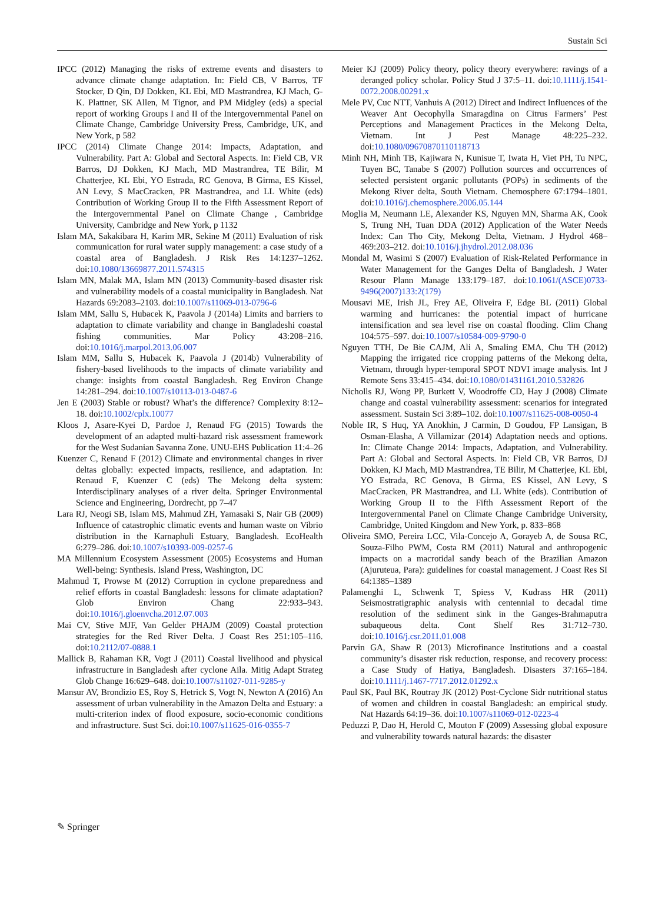Sustain Sci
IPCC (2012) Managing the risks of extreme events and disasters to advance climate change adaptation. In: Field CB, V Barros, TF Stocker, D Qin, DJ Dokken, KL Ebi, MD Mastrandrea, KJ Mach, G-K. Plattner, SK Allen, M Tignor, and PM Midgley (eds) a special report of working Groups I and II of the Intergovernmental Panel on Climate Change, Cambridge University Press, Cambridge, UK, and New York, p 582
IPCC (2014) Climate Change 2014: Impacts, Adaptation, and Vulnerability. Part A: Global and Sectoral Aspects. In: Field CB, VR Barros, DJ Dokken, KJ Mach, MD Mastrandrea, TE Bilir, M Chatterjee, KL Ebi, YO Estrada, RC Genova, B Girma, ES Kissel, AN Levy, S MacCracken, PR Mastrandrea, and LL White (eds) Contribution of Working Group II to the Fifth Assessment Report of the Intergovernmental Panel on Climate Change , Cambridge University, Cambridge and New York, p 1132
Islam MA, Sakakibara H, Karim MR, Sekine M (2011) Evaluation of risk communication for rural water supply management: a case study of a coastal area of Bangladesh. J Risk Res 14:1237–1262. doi:10.1080/13669877.2011.574315
Islam MN, Malak MA, Islam MN (2013) Community-based disaster risk and vulnerability models of a coastal municipality in Bangladesh. Nat Hazards 69:2083–2103. doi:10.1007/s11069-013-0796-6
Islam MM, Sallu S, Hubacek K, Paavola J (2014a) Limits and barriers to adaptation to climate variability and change in Bangladeshi coastal fishing communities. Mar Policy 43:208–216. doi:10.1016/j.marpol.2013.06.007
Islam MM, Sallu S, Hubacek K, Paavola J (2014b) Vulnerability of fishery-based livelihoods to the impacts of climate variability and change: insights from coastal Bangladesh. Reg Environ Change 14:281–294. doi:10.1007/s10113-013-0487-6
Jen E (2003) Stable or robust? What’s the difference? Complexity 8:12–18. doi:10.1002/cplx.10077
Kloos J, Asare-Kyei D, Pardoe J, Renaud FG (2015) Towards the development of an adapted multi-hazard risk assessment framework for the West Sudanian Savanna Zone. UNU-EHS Publication 11:4–26
Kuenzer C, Renaud F (2012) Climate and environmental changes in river deltas globally: expected impacts, resilience, and adaptation. In: Renaud F, Kuenzer C (eds) The Mekong delta system: Interdisciplinary analyses of a river delta. Springer Environmental Science and Engineering, Dordrecht, pp 7–47
Lara RJ, Neogi SB, Islam MS, Mahmud ZH, Yamasaki S, Nair GB (2009) Influence of catastrophic climatic events and human waste on Vibrio distribution in the Karnaphuli Estuary, Bangladesh. EcoHealth 6:279–286. doi:10.1007/s10393-009-0257-6
MA Millennium Ecosystem Assessment (2005) Ecosystems and Human Well-being: Synthesis. Island Press, Washington, DC
Mahmud T, Prowse M (2012) Corruption in cyclone preparedness and relief efforts in coastal Bangladesh: lessons for climate adaptation? Glob Environ Chang 22:933–943. doi:10.1016/j.gloenvcha.2012.07.003
Mai CV, Stive MJF, Van Gelder PHAJM (2009) Coastal protection strategies for the Red River Delta. J Coast Res 251:105–116. doi:10.2112/07-0888.1
Mallick B, Rahaman KR, Vogt J (2011) Coastal livelihood and physical infrastructure in Bangladesh after cyclone Aila. Mitig Adapt Strateg Glob Change 16:629–648. doi:10.1007/s11027-011-9285-y
Mansur AV, Brondizio ES, Roy S, Hetrick S, Vogt N, Newton A (2016) An assessment of urban vulnerability in the Amazon Delta and Estuary: a multi-criterion index of flood exposure, socio-economic conditions and infrastructure. Sust Sci. doi:10.1007/s11625-016-0355-7
Meier KJ (2009) Policy theory, policy theory everywhere: ravings of a deranged policy scholar. Policy Stud J 37:5–11. doi:10.1111/j.1541-0072.2008.00291.x
Mele PV, Cuc NTT, Vanhuis A (2012) Direct and Indirect Influences of the Weaver Ant Oecophylla Smaragdina on Citrus Farmers’ Pest Perceptions and Management Practices in the Mekong Delta, Vietnam. Int J Pest Manage 48:225–232. doi:10.1080/09670870110118713
Minh NH, Minh TB, Kajiwara N, Kunisue T, Iwata H, Viet PH, Tu NPC, Tuyen BC, Tanabe S (2007) Pollution sources and occurrences of selected persistent organic pollutants (POPs) in sediments of the Mekong River delta, South Vietnam. Chemosphere 67:1794–1801. doi:10.1016/j.chemosphere.2006.05.144
Moglia M, Neumann LE, Alexander KS, Nguyen MN, Sharma AK, Cook S, Trung NH, Tuan DDA (2012) Application of the Water Needs Index: Can Tho City, Mekong Delta, Vietnam. J Hydrol 468–469:203–212. doi:10.1016/j.jhydrol.2012.08.036
Mondal M, Wasimi S (2007) Evaluation of Risk-Related Performance in Water Management for the Ganges Delta of Bangladesh. J Water Resour Plann Manage 133:179–187. doi:10.1061/(ASCE)0733-9496(2007)133:2(179)
Mousavi ME, Irish JL, Frey AE, Oliveira F, Edge BL (2011) Global warming and hurricanes: the potential impact of hurricane intensification and sea level rise on coastal flooding. Clim Chang 104:575–597. doi:10.1007/s10584-009-9790-0
Nguyen TTH, De Bie CAJM, Ali A, Smaling EMA, Chu TH (2012) Mapping the irrigated rice cropping patterns of the Mekong delta, Vietnam, through hyper-temporal SPOT NDVI image analysis. Int J Remote Sens 33:415–434. doi:10.1080/01431161.2010.532826
Nicholls RJ, Wong PP, Burkett V, Woodroffe CD, Hay J (2008) Climate change and coastal vulnerability assessment: scenarios for integrated assessment. Sustain Sci 3:89–102. doi:10.1007/s11625-008-0050-4
Noble IR, S Huq, YA Anokhin, J Carmin, D Goudou, FP Lansigan, B Osman-Elasha, A Villamizar (2014) Adaptation needs and options. In: Climate Change 2014: Impacts, Adaptation, and Vulnerability. Part A: Global and Sectoral Aspects. In: Field CB, VR Barros, DJ Dokken, KJ Mach, MD Mastrandrea, TE Bilir, M Chatterjee, KL Ebi, YO Estrada, RC Genova, B Girma, ES Kissel, AN Levy, S MacCracken, PR Mastrandrea, and LL White (eds). Contribution of Working Group II to the Fifth Assessment Report of the Intergovernmental Panel on Climate Change Cambridge University, Cambridge, United Kingdom and New York, p. 833–868
Oliveira SMO, Pereira LCC, Vila-Concejo A, Gorayeb A, de Sousa RC, Souza-Filho PWM, Costa RM (2011) Natural and anthropogenic impacts on a macrotidal sandy beach of the Brazilian Amazon (Ajuruteua, Para): guidelines for coastal management. J Coast Res SI 64:1385–1389
Palamenghi L, Schwenk T, Spiess V, Kudrass HR (2011) Seismostratigraphic analysis with centennial to decadal time resolution of the sediment sink in the Ganges-Brahmaputra subaqueous delta. Cont Shelf Res 31:712–730. doi:10.1016/j.csr.2011.01.008
Parvin GA, Shaw R (2013) Microfinance Institutions and a coastal community’s disaster risk reduction, response, and recovery process: a Case Study of Hatiya, Bangladesh. Disasters 37:165–184. doi:10.1111/j.1467-7717.2012.01292.x
Paul SK, Paul BK, Routray JK (2012) Post-Cyclone Sidr nutritional status of women and children in coastal Bangladesh: an empirical study. Nat Hazards 64:19–36. doi:10.1007/s11069-012-0223-4
Peduzzi P, Dao H, Herold C, Mouton F (2009) Assessing global exposure and vulnerability towards natural hazards: the disaster
✎ Springer